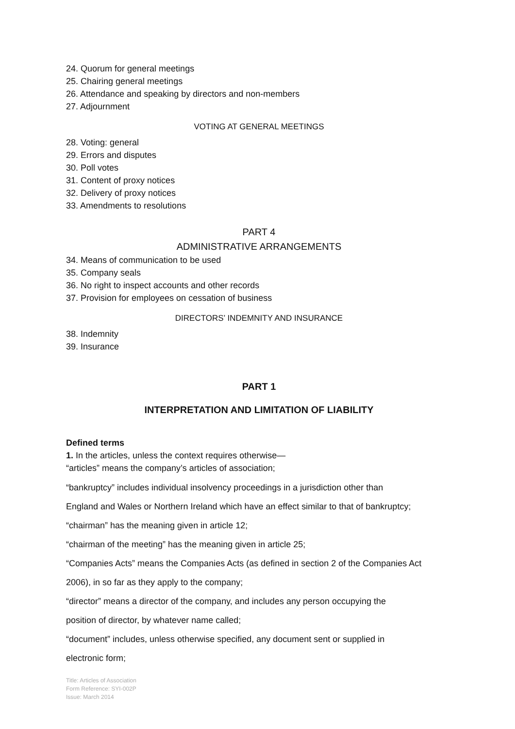24. Quorum for general meetings
25. Chairing general meetings
26. Attendance and speaking by directors and non-members
27. Adjournment
VOTING AT GENERAL MEETINGS
28. Voting: general
29. Errors and disputes
30. Poll votes
31. Content of proxy notices
32. Delivery of proxy notices
33. Amendments to resolutions
PART 4
ADMINISTRATIVE ARRANGEMENTS
34. Means of communication to be used
35. Company seals
36. No right to inspect accounts and other records
37. Provision for employees on cessation of business
DIRECTORS’ INDEMNITY AND INSURANCE
38. Indemnity
39. Insurance
PART 1
INTERPRETATION AND LIMITATION OF LIABILITY
Defined terms
1. In the articles, unless the context requires otherwise—
“articles” means the company’s articles of association;
“bankruptcy” includes individual insolvency proceedings in a jurisdiction other than
England and Wales or Northern Ireland which have an effect similar to that of bankruptcy;
“chairman” has the meaning given in article 12;
“chairman of the meeting” has the meaning given in article 25;
“Companies Acts” means the Companies Acts (as defined in section 2 of the Companies Act
2006), in so far as they apply to the company;
“director” means a director of the company, and includes any person occupying the
position of director, by whatever name called;
“document” includes, unless otherwise specified, any document sent or supplied in
electronic form;
Title: Articles of Association
Form Reference: SYI-002P
Issue: March 2014